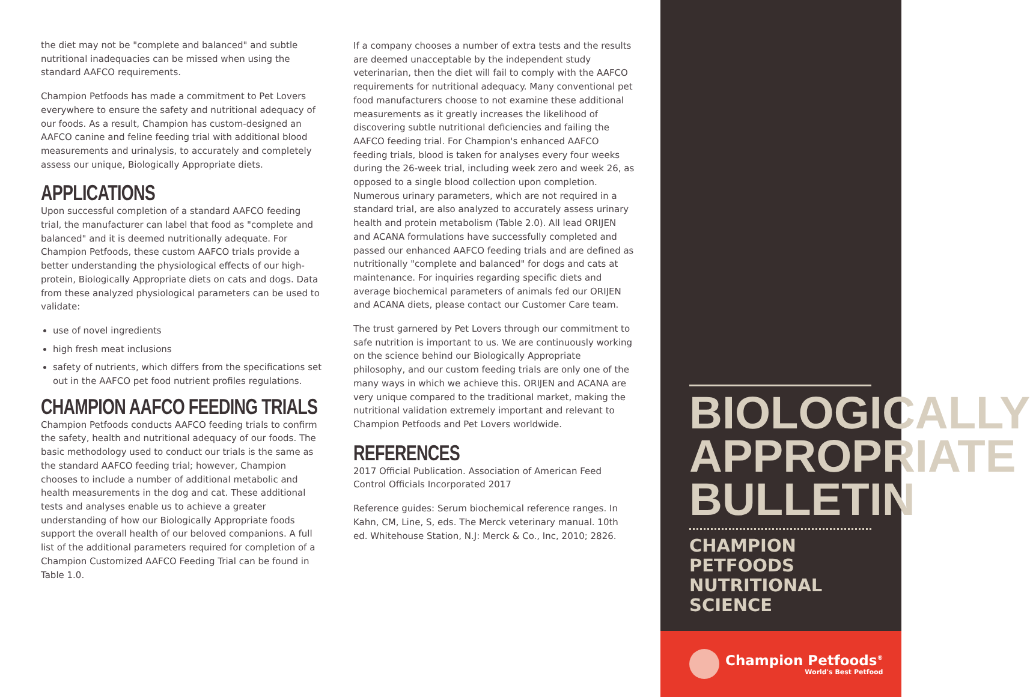the diet may not be "complete and balanced" and subtle nutritional inadequacies can be missed when using the standard AAFCO requirements.
Champion Petfoods has made a commitment to Pet Lovers everywhere to ensure the safety and nutritional adequacy of our foods. As a result, Champion has custom-designed an AAFCO canine and feline feeding trial with additional blood measurements and urinalysis, to accurately and completely assess our unique, Biologically Appropriate diets.
APPLICATIONS
Upon successful completion of a standard AAFCO feeding trial, the manufacturer can label that food as "complete and balanced" and it is deemed nutritionally adequate. For Champion Petfoods, these custom AAFCO trials provide a better understanding the physiological effects of our high-protein, Biologically Appropriate diets on cats and dogs. Data from these analyzed physiological parameters can be used to validate:
use of novel ingredients
high fresh meat inclusions
safety of nutrients, which differs from the specifications set out in the AAFCO pet food nutrient profiles regulations.
CHAMPION AAFCO FEEDING TRIALS
Champion Petfoods conducts AAFCO feeding trials to confirm the safety, health and nutritional adequacy of our foods. The basic methodology used to conduct our trials is the same as the standard AAFCO feeding trial; however, Champion chooses to include a number of additional metabolic and health measurements in the dog and cat. These additional tests and analyses enable us to achieve a greater understanding of how our Biologically Appropriate foods support the overall health of our beloved companions. A full list of the additional parameters required for completion of a Champion Customized AAFCO Feeding Trial can be found in Table 1.0.
If a company chooses a number of extra tests and the results are deemed unacceptable by the independent study veterinarian, then the diet will fail to comply with the AAFCO requirements for nutritional adequacy. Many conventional pet food manufacturers choose to not examine these additional measurements as it greatly increases the likelihood of discovering subtle nutritional deficiencies and failing the AAFCO feeding trial. For Champion's enhanced AAFCO feeding trials, blood is taken for analyses every four weeks during the 26-week trial, including week zero and week 26, as opposed to a single blood collection upon completion. Numerous urinary parameters, which are not required in a standard trial, are also analyzed to accurately assess urinary health and protein metabolism (Table 2.0). All lead ORIJEN and ACANA formulations have successfully completed and passed our enhanced AAFCO feeding trials and are defined as nutritionally "complete and balanced" for dogs and cats at maintenance. For inquiries regarding specific diets and average biochemical parameters of animals fed our ORIJEN and ACANA diets, please contact our Customer Care team.
The trust garnered by Pet Lovers through our commitment to safe nutrition is important to us. We are continuously working on the science behind our Biologically Appropriate philosophy, and our custom feeding trials are only one of the many ways in which we achieve this. ORIJEN and ACANA are very unique compared to the traditional market, making the nutritional validation extremely important and relevant to Champion Petfoods and Pet Lovers worldwide.
REFERENCES
2017 Official Publication. Association of American Feed Control Officials Incorporated 2017
Reference guides: Serum biochemical reference ranges. In Kahn, CM, Line, S, eds. The Merck veterinary manual. 10th ed. Whitehouse Station, N.J: Merck & Co., Inc, 2010; 2826.
BIOLOGICALLY
APPROPRIATE
BULLETIN
CHAMPION PETFOODS
NUTRITIONAL SCIENCE
Champion Petfoods<sup>®</sup>
World's Best Petfood